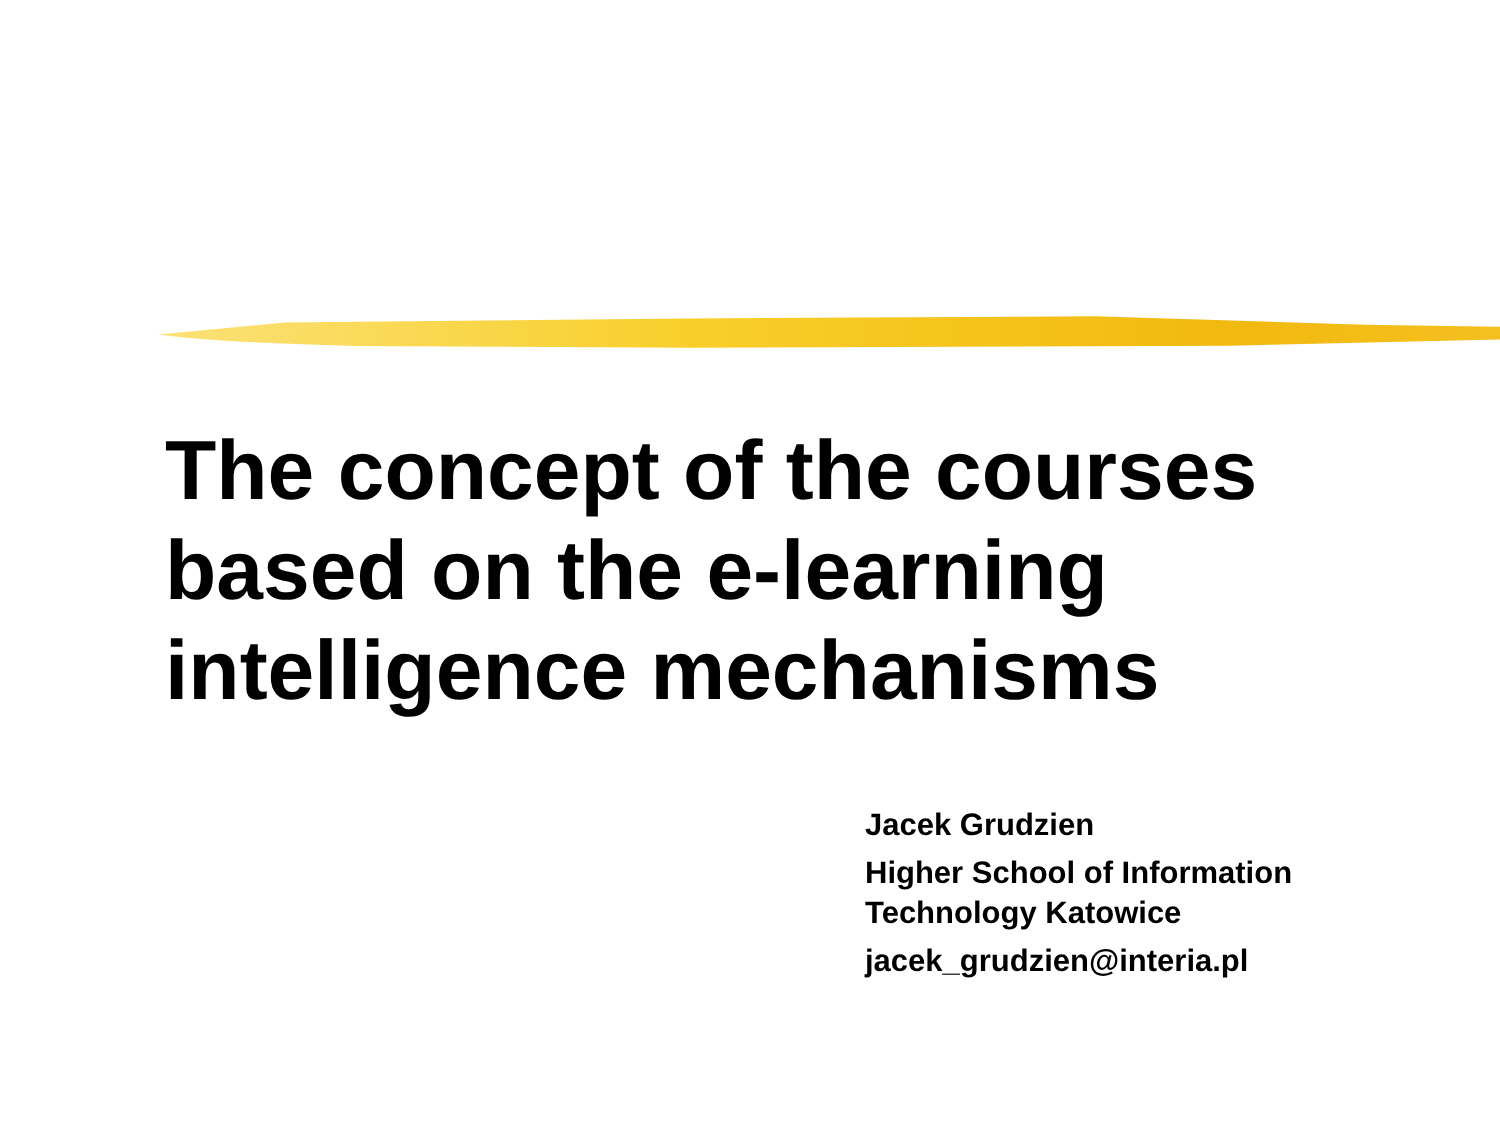The concept of the courses based on the e-learning intelligence mechanisms
Jacek Grudzien
Higher School of Information
Technology Katowice
jacek_grudzien@interia.pl